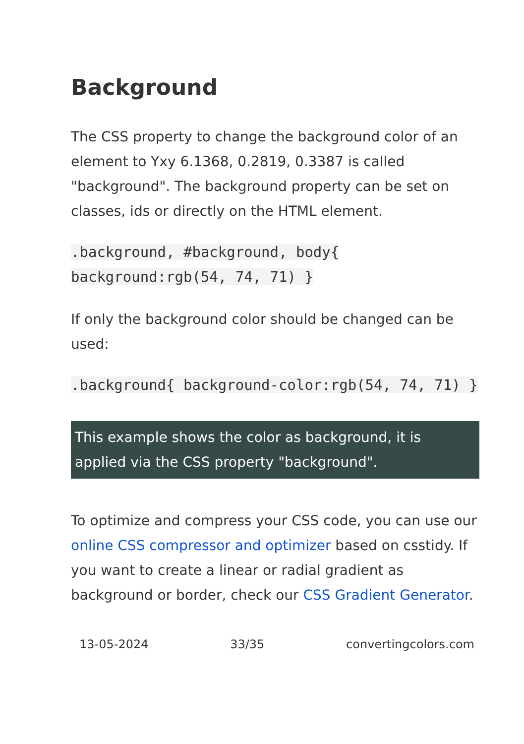Background
The CSS property to change the background color of an element to Yxy 6.1368, 0.2819, 0.3387 is called "background". The background property can be set on classes, ids or directly on the HTML element.
.background, #background, body{ background:rgb(54, 74, 71) }
If only the background color should be changed can be used:
.background{ background-color:rgb(54, 74, 71) }
This example shows the color as background, it is applied via the CSS property "background".
To optimize and compress your CSS code, you can use our online CSS compressor and optimizer based on csstidy. If you want to create a linear or radial gradient as background or border, check our CSS Gradient Generator.
13-05-2024 33/35 convertingcolors.com